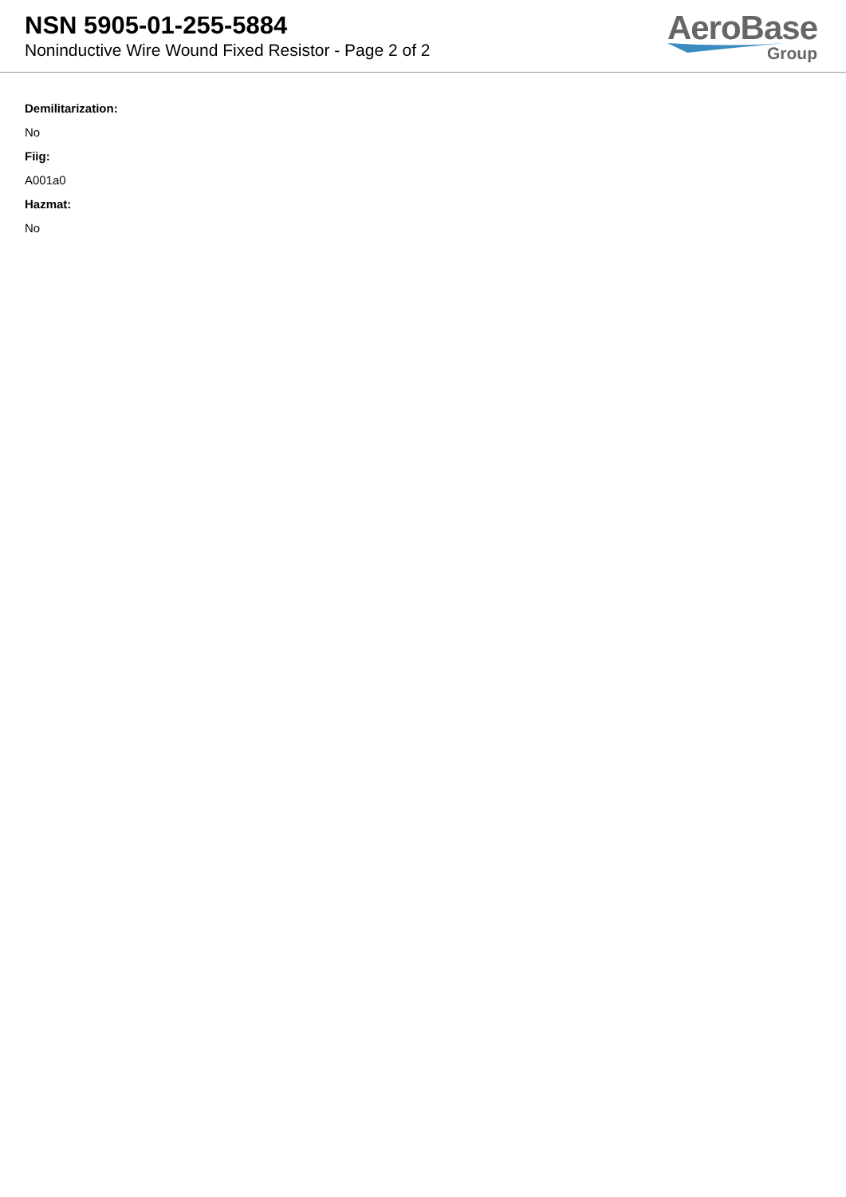NSN 5905-01-255-5884
Noninductive Wire Wound Fixed Resistor - Page 2 of 2
AeroBase
Group
Demilitarization:
No
Fiig:
A001a0
Hazmat:
No